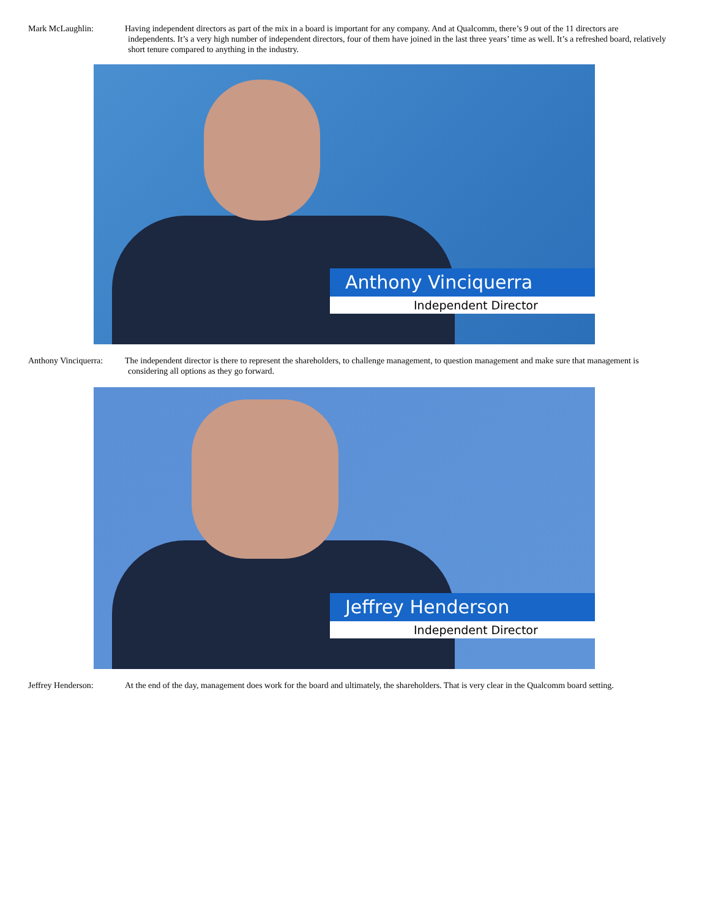Mark McLaughlin: Having independent directors as part of the mix in a board is important for any company. And at Qualcomm, there’s 9 out of the 11 directors are
independents. It’s a very high number of independent directors, four of them have joined in the last three years’ time as well. It’s a refreshed board, relatively short tenure compared to anything in the industry.
Anthony Vinciquerra
Independent Director
Anthony Vinciquerra:
The independent director is there to represent the shareholders, to challenge management, to question management and make sure that management is
considering all options as they go forward.
Jeffrey Henderson
Independent Director
Jeffrey Henderson: At the end of the day, management does work for the board and ultimately, the shareholders. That is very clear in the Qualcomm board setting.